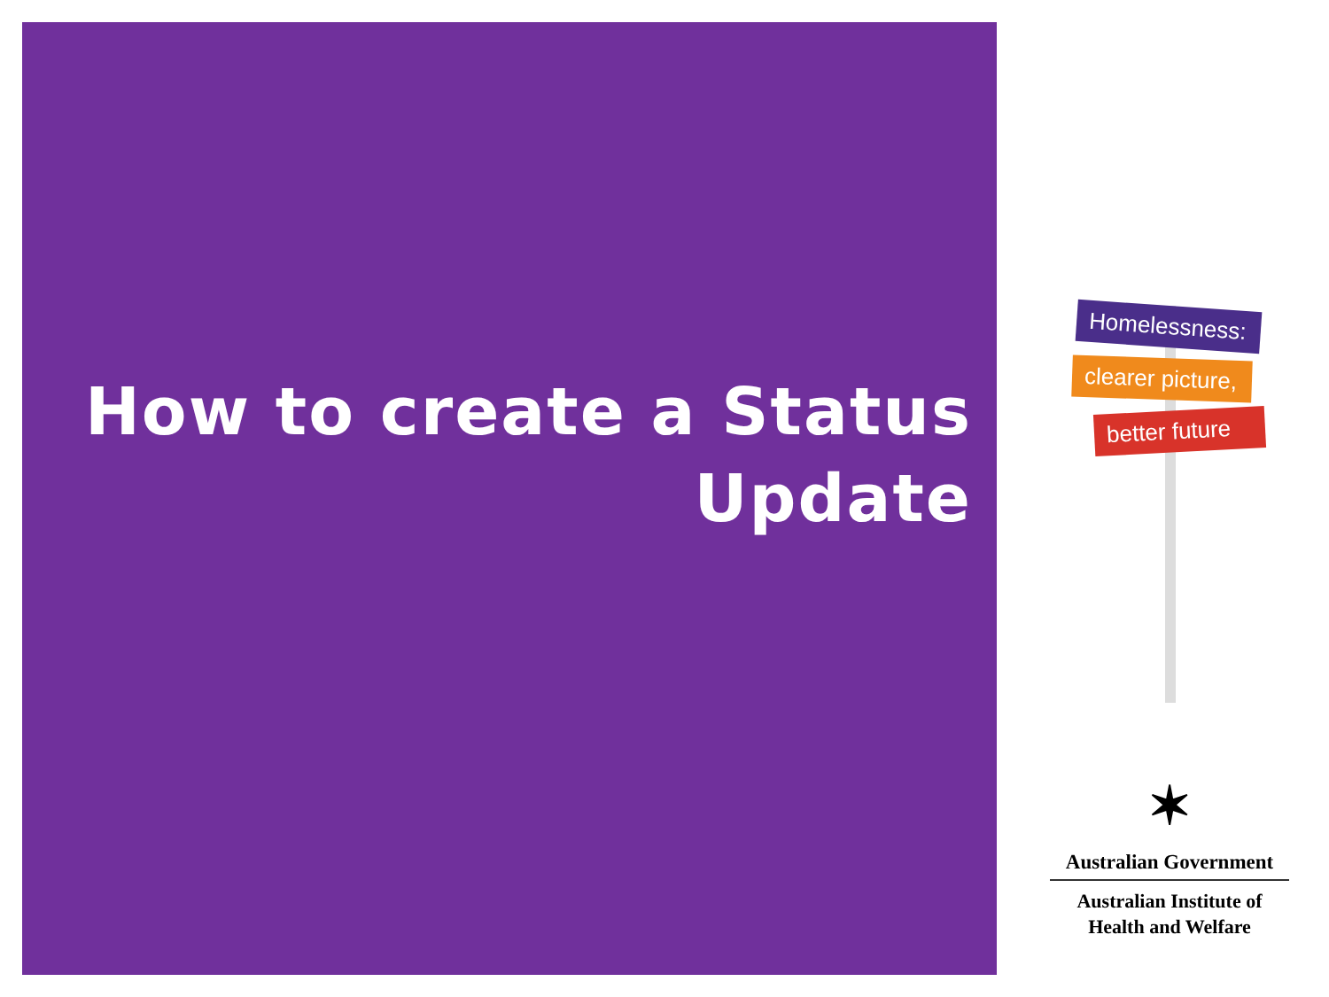How to create a Status
Update
Homelessness:
clearer picture,
better future
✶
Australian Government
Australian Institute of
Health and Welfare